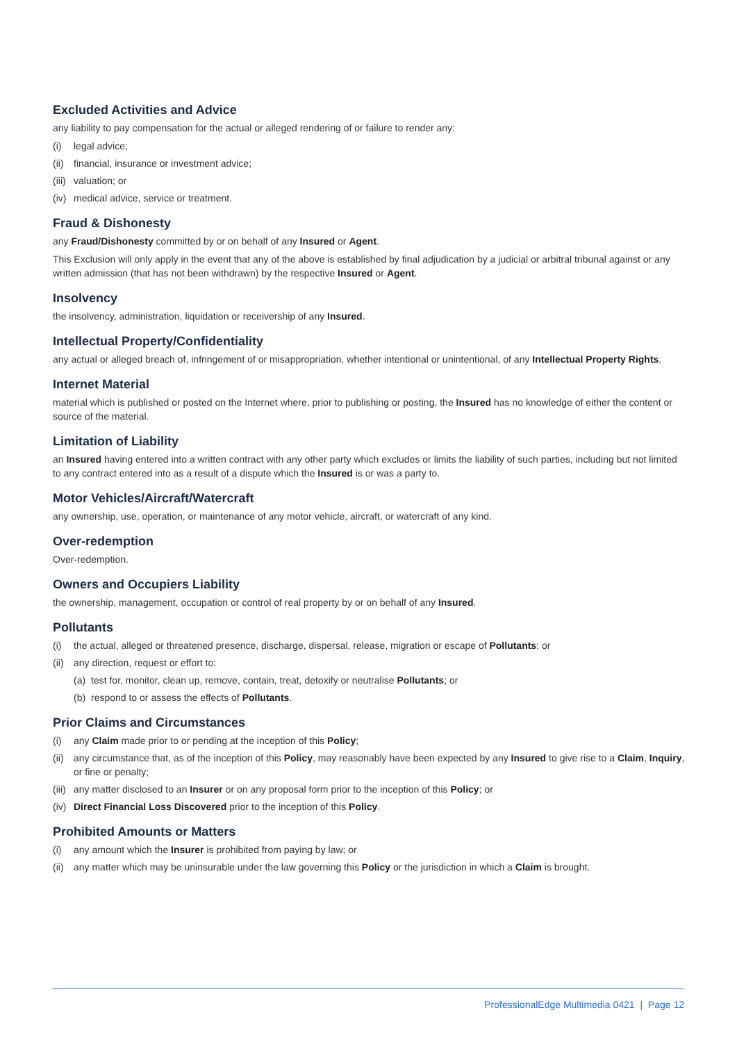Excluded Activities and Advice
any liability to pay compensation for the actual or alleged rendering of or failure to render any:
(i) legal advice;
(ii) financial, insurance or investment advice;
(iii) valuation; or
(iv) medical advice, service or treatment.
Fraud & Dishonesty
any Fraud/Dishonesty committed by or on behalf of any Insured or Agent.
This Exclusion will only apply in the event that any of the above is established by final adjudication by a judicial or arbitral tribunal against or any written admission (that has not been withdrawn) by the respective Insured or Agent.
Insolvency
the insolvency, administration, liquidation or receivership of any Insured.
Intellectual Property/Confidentiality
any actual or alleged breach of, infringement of or misappropriation, whether intentional or unintentional, of any Intellectual Property Rights.
Internet Material
material which is published or posted on the Internet where, prior to publishing or posting, the Insured has no knowledge of either the content or source of the material.
Limitation of Liability
an Insured having entered into a written contract with any other party which excludes or limits the liability of such parties, including but not limited to any contract entered into as a result of a dispute which the Insured is or was a party to.
Motor Vehicles/Aircraft/Watercraft
any ownership, use, operation, or maintenance of any motor vehicle, aircraft, or watercraft of any kind.
Over-redemption
Over-redemption.
Owners and Occupiers Liability
the ownership, management, occupation or control of real property by or on behalf of any Insured.
Pollutants
(i) the actual, alleged or threatened presence, discharge, dispersal, release, migration or escape of Pollutants; or
(ii) any direction, request or effort to:
(a) test for, monitor, clean up, remove, contain, treat, detoxify or neutralise Pollutants; or
(b) respond to or assess the effects of Pollutants.
Prior Claims and Circumstances
(i) any Claim made prior to or pending at the inception of this Policy;
(ii) any circumstance that, as of the inception of this Policy, may reasonably have been expected by any Insured to give rise to a Claim, Inquiry, or fine or penalty;
(iii) any matter disclosed to an Insurer or on any proposal form prior to the inception of this Policy; or
(iv) Direct Financial Loss Discovered prior to the inception of this Policy.
Prohibited Amounts or Matters
(i) any amount which the Insurer is prohibited from paying by law; or
(ii) any matter which may be uninsurable under the law governing this Policy or the jurisdiction in which a Claim is brought.
ProfessionalEdge Multimedia 0421 | Page 12